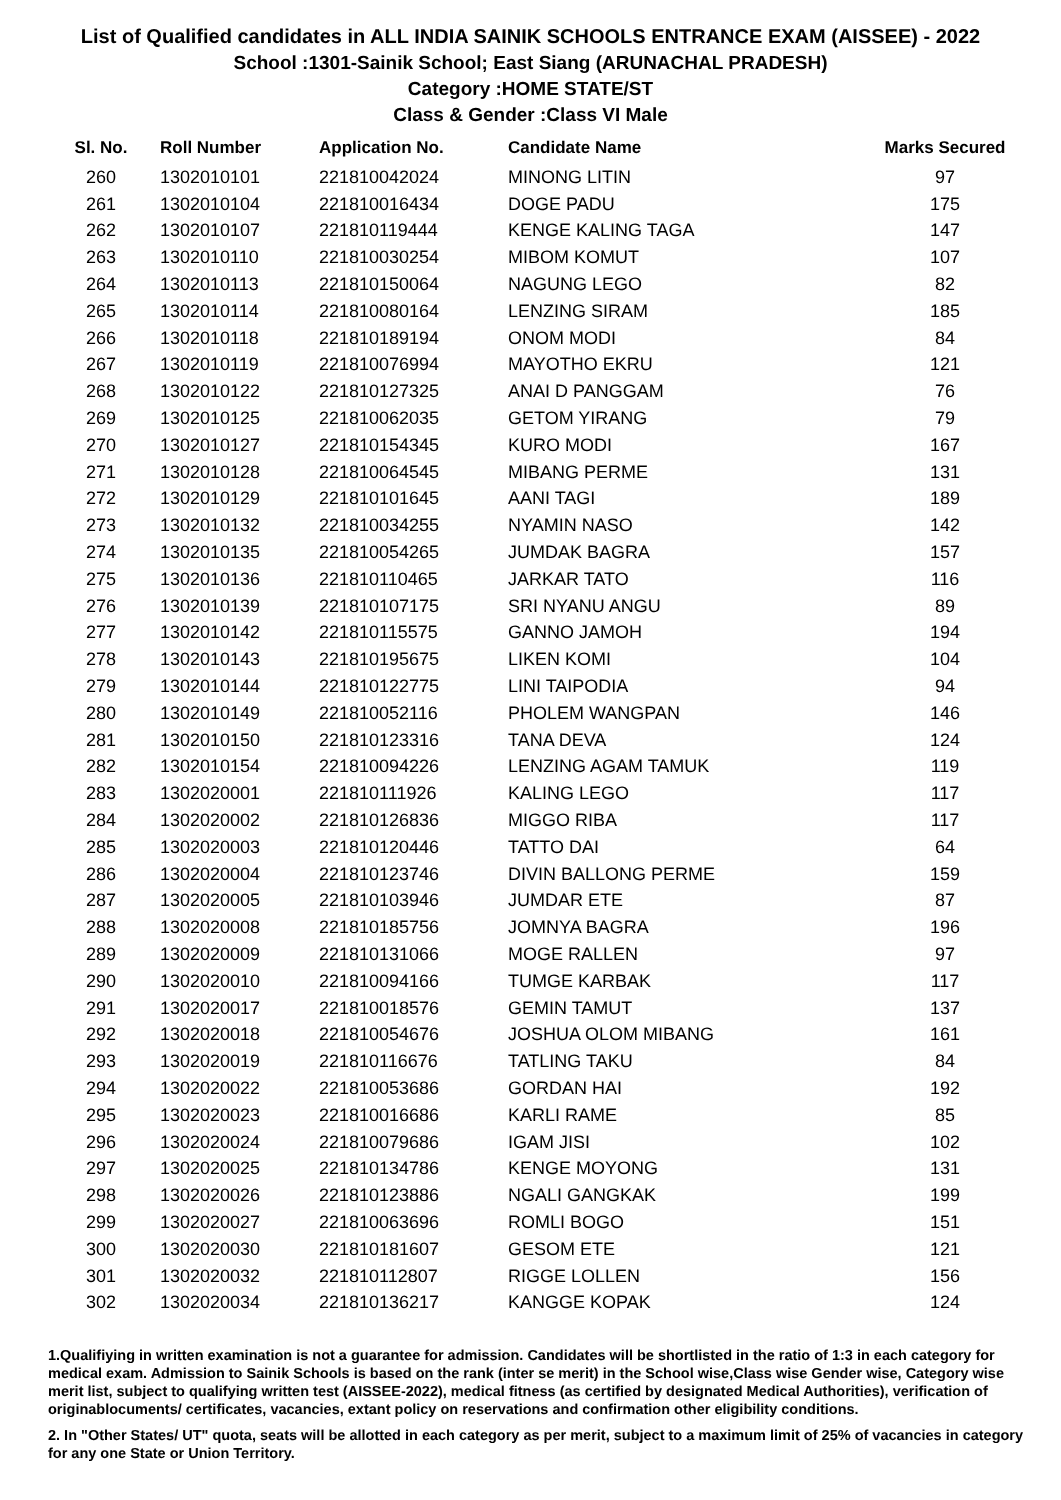List of Qualified candidates in ALL INDIA SAINIK SCHOOLS ENTRANCE EXAM (AISSEE) - 2022
School :1301-Sainik School; East Siang (ARUNACHAL PRADESH)
Category :HOME STATE/ST
Class & Gender :Class VI Male
| Sl. No. | Roll Number | Application No. | Candidate Name | Marks Secured |
| --- | --- | --- | --- | --- |
| 260 | 1302010101 | 221810042024 | MINONG LITIN | 97 |
| 261 | 1302010104 | 221810016434 | DOGE PADU | 175 |
| 262 | 1302010107 | 221810119444 | KENGE KALING TAGA | 147 |
| 263 | 1302010110 | 221810030254 | MIBOM KOMUT | 107 |
| 264 | 1302010113 | 221810150064 | NAGUNG LEGO | 82 |
| 265 | 1302010114 | 221810080164 | LENZING SIRAM | 185 |
| 266 | 1302010118 | 221810189194 | ONOM MODI | 84 |
| 267 | 1302010119 | 221810076994 | MAYOTHO EKRU | 121 |
| 268 | 1302010122 | 221810127325 | ANAI D PANGGAM | 76 |
| 269 | 1302010125 | 221810062035 | GETOM YIRANG | 79 |
| 270 | 1302010127 | 221810154345 | KURO MODI | 167 |
| 271 | 1302010128 | 221810064545 | MIBANG PERME | 131 |
| 272 | 1302010129 | 221810101645 | AANI TAGI | 189 |
| 273 | 1302010132 | 221810034255 | NYAMIN NASO | 142 |
| 274 | 1302010135 | 221810054265 | JUMDAK BAGRA | 157 |
| 275 | 1302010136 | 221810110465 | JARKAR TATO | 116 |
| 276 | 1302010139 | 221810107175 | SRI NYANU ANGU | 89 |
| 277 | 1302010142 | 221810115575 | GANNO JAMOH | 194 |
| 278 | 1302010143 | 221810195675 | LIKEN KOMI | 104 |
| 279 | 1302010144 | 221810122775 | LINI TAIPODIA | 94 |
| 280 | 1302010149 | 221810052116 | PHOLEM WANGPAN | 146 |
| 281 | 1302010150 | 221810123316 | TANA DEVA | 124 |
| 282 | 1302010154 | 221810094226 | LENZING AGAM TAMUK | 119 |
| 283 | 1302020001 | 221810111926 | KALING LEGO | 117 |
| 284 | 1302020002 | 221810126836 | MIGGO RIBA | 117 |
| 285 | 1302020003 | 221810120446 | TATTO DAI | 64 |
| 286 | 1302020004 | 221810123746 | DIVIN BALLONG PERME | 159 |
| 287 | 1302020005 | 221810103946 | JUMDAR ETE | 87 |
| 288 | 1302020008 | 221810185756 | JOMNYA BAGRA | 196 |
| 289 | 1302020009 | 221810131066 | MOGE RALLEN | 97 |
| 290 | 1302020010 | 221810094166 | TUMGE KARBAK | 117 |
| 291 | 1302020017 | 221810018576 | GEMIN TAMUT | 137 |
| 292 | 1302020018 | 221810054676 | JOSHUA OLOM MIBANG | 161 |
| 293 | 1302020019 | 221810116676 | TATLING TAKU | 84 |
| 294 | 1302020022 | 221810053686 | GORDAN HAI | 192 |
| 295 | 1302020023 | 221810016686 | KARLI RAME | 85 |
| 296 | 1302020024 | 221810079686 | IGAM JISI | 102 |
| 297 | 1302020025 | 221810134786 | KENGE MOYONG | 131 |
| 298 | 1302020026 | 221810123886 | NGALI GANGKAK | 199 |
| 299 | 1302020027 | 221810063696 | ROMLI BOGO | 151 |
| 300 | 1302020030 | 221810181607 | GESOM ETE | 121 |
| 301 | 1302020032 | 221810112807 | RIGGE LOLLEN | 156 |
| 302 | 1302020034 | 221810136217 | KANGGE KOPAK | 124 |
1.Qualifiying in written examination is not a guarantee for admission. Candidates will be shortlisted in the ratio of 1:3 in each category for medical exam. Admission to Sainik Schools is based on the rank (inter se merit) in the School wise,Class wise Gender wise, Category wise merit list, subject to qualifying written test (AISSEE-2022), medical fitness (as certified by designated Medical Authorities), verification of originablocuments/ certificates, vacancies, extant policy on reservations and confirmation other eligibility conditions.
2. In "Other States/ UT" quota, seats will be allotted in each category as per merit, subject to a maximum limit of 25% of vacancies in category for any one State or Union Territory.